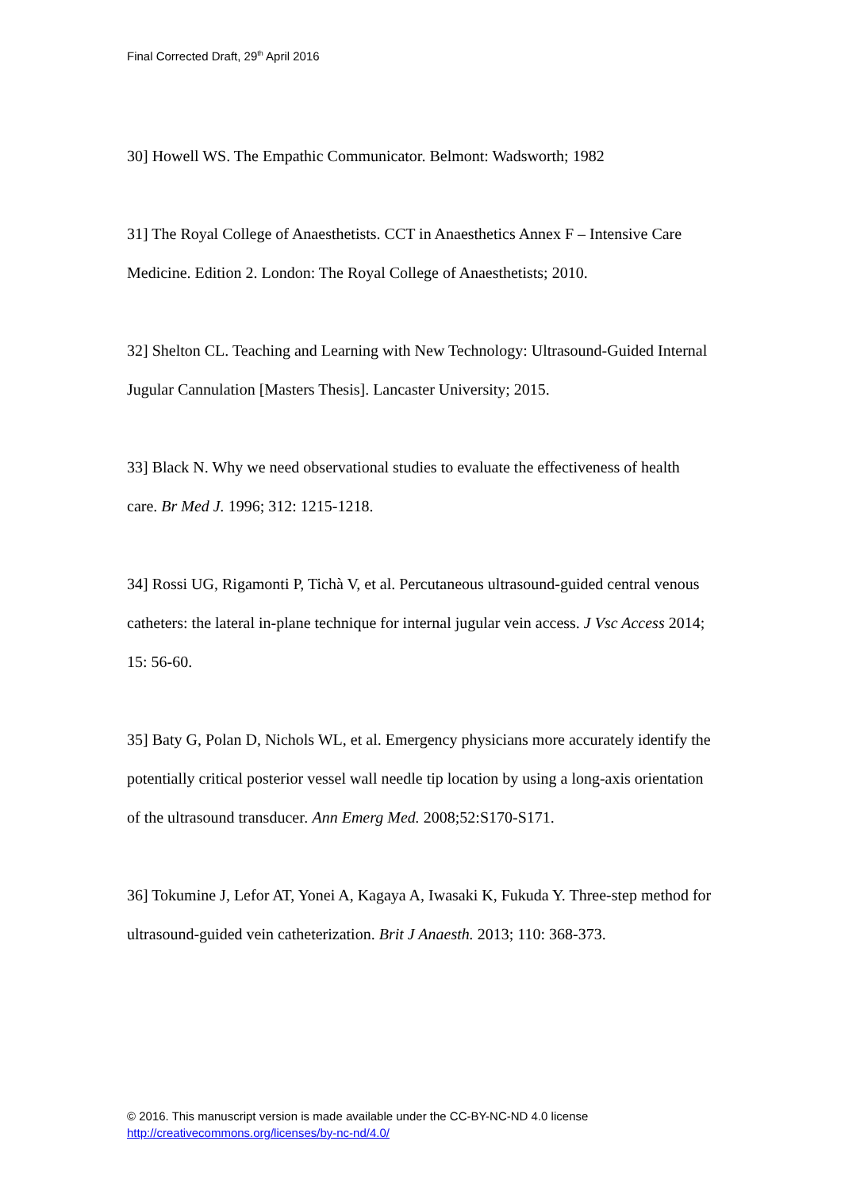Final Corrected Draft, 29<sup>th</sup> April 2016
30] Howell WS. The Empathic Communicator. Belmont: Wadsworth; 1982
31] The Royal College of Anaesthetists. CCT in Anaesthetics Annex F – Intensive Care Medicine. Edition 2. London: The Royal College of Anaesthetists; 2010.
32] Shelton CL. Teaching and Learning with New Technology: Ultrasound-Guided Internal Jugular Cannulation [Masters Thesis]. Lancaster University; 2015.
33] Black N. Why we need observational studies to evaluate the effectiveness of health care. Br Med J. 1996; 312: 1215-1218.
34] Rossi UG, Rigamonti P, Tichà V, et al. Percutaneous ultrasound-guided central venous catheters: the lateral in-plane technique for internal jugular vein access. J Vsc Access 2014; 15: 56-60.
35] Baty G, Polan D, Nichols WL, et al. Emergency physicians more accurately identify the potentially critical posterior vessel wall needle tip location by using a long-axis orientation of the ultrasound transducer. Ann Emerg Med. 2008;52:S170-S171.
36] Tokumine J, Lefor AT, Yonei A, Kagaya A, Iwasaki K, Fukuda Y. Three-step method for ultrasound-guided vein catheterization. Brit J Anaesth. 2013; 110: 368-373.
© 2016. This manuscript version is made available under the CC-BY-NC-ND 4.0 license
http://creativecommons.org/licenses/by-nc-nd/4.0/